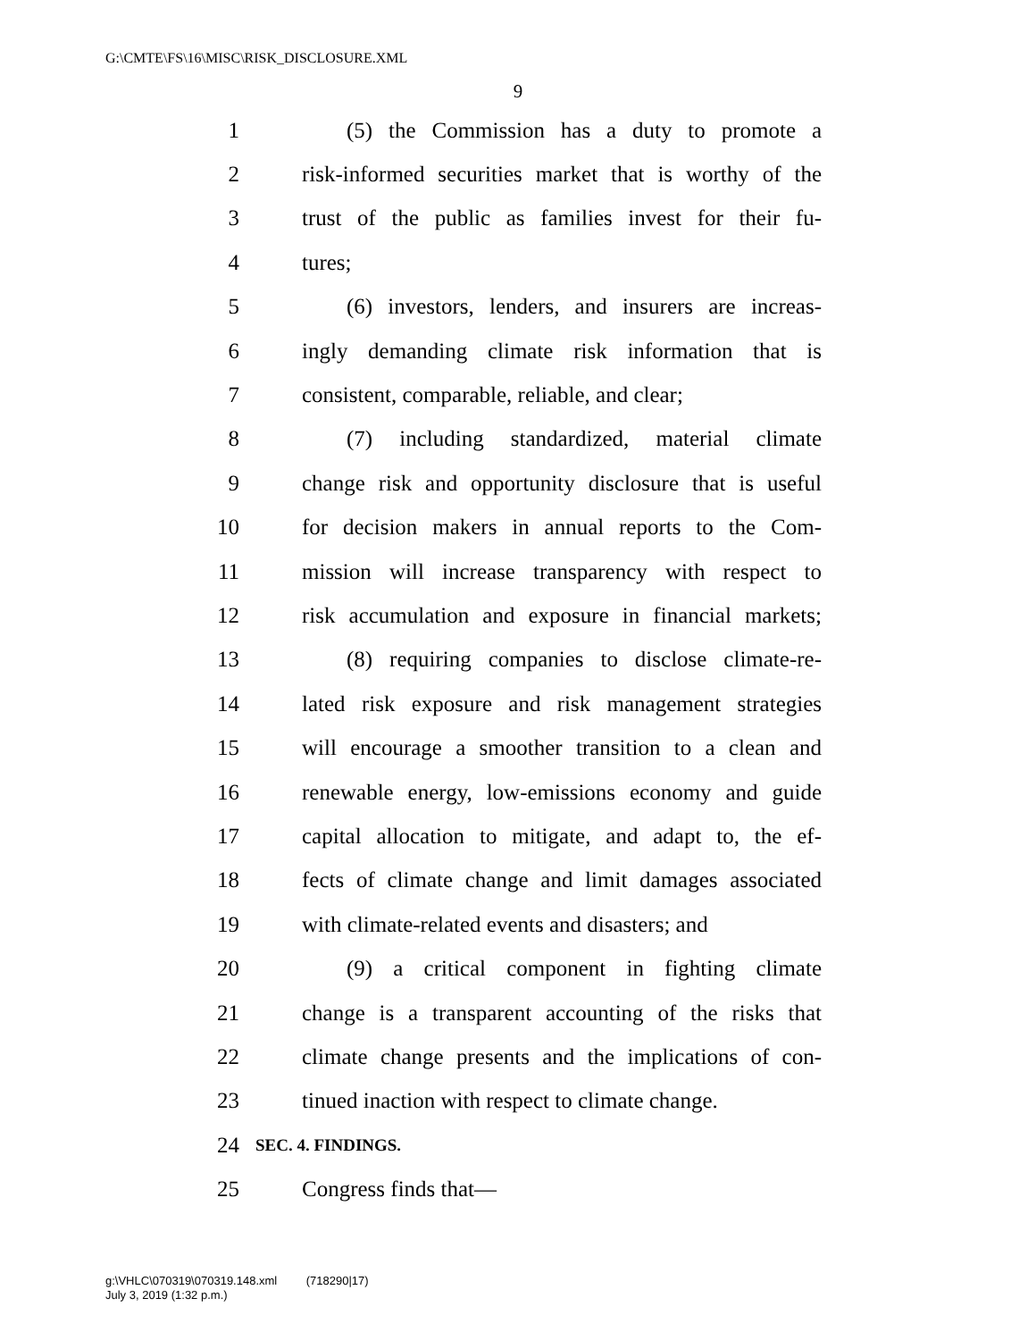G:\CMTE\FS\16\MISC\RISK_DISCLOSURE.XML
9
1 (5) the Commission has a duty to promote a
2 risk-informed securities market that is worthy of the
3 trust of the public as families invest for their fu-
4 tures;
5 (6) investors, lenders, and insurers are increas-
6 ingly demanding climate risk information that is
7 consistent, comparable, reliable, and clear;
8 (7) including standardized, material climate
9 change risk and opportunity disclosure that is useful
10 for decision makers in annual reports to the Com-
11 mission will increase transparency with respect to
12 risk accumulation and exposure in financial markets;
13 (8) requiring companies to disclose climate-re-
14 lated risk exposure and risk management strategies
15 will encourage a smoother transition to a clean and
16 renewable energy, low-emissions economy and guide
17 capital allocation to mitigate, and adapt to, the ef-
18 fects of climate change and limit damages associated
19 with climate-related events and disasters; and
20 (9) a critical component in fighting climate
21 change is a transparent accounting of the risks that
22 climate change presents and the implications of con-
23 tinued inaction with respect to climate change.
24 SEC. 4. FINDINGS.
25 Congress finds that—
g:\VHLC\070319\070319.148.xml (718290|17)
July 3, 2019 (1:32 p.m.)